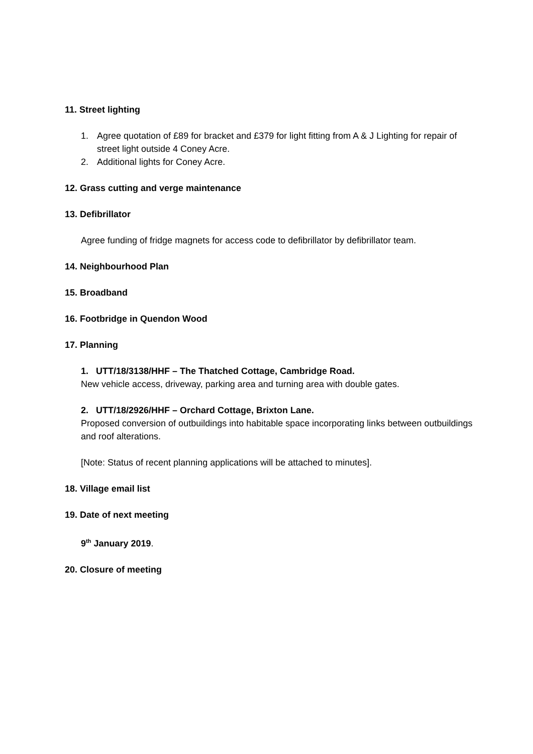11. Street lighting
1. Agree quotation of £89 for bracket and £379 for light fitting from A & J Lighting for repair of street light outside 4 Coney Acre.
2. Additional lights for Coney Acre.
12. Grass cutting and verge maintenance
13. Defibrillator
Agree funding of fridge magnets for access code to defibrillator by defibrillator team.
14. Neighbourhood Plan
15. Broadband
16. Footbridge in Quendon Wood
17. Planning
1. UTT/18/3138/HHF – The Thatched Cottage, Cambridge Road.
New vehicle access, driveway, parking area and turning area with double gates.
2. UTT/18/2926/HHF – Orchard Cottage, Brixton Lane.
Proposed conversion of outbuildings into habitable space incorporating links between outbuildings and roof alterations.
[Note: Status of recent planning applications will be attached to minutes].
18. Village email list
19. Date of next meeting
9<sup>th</sup> January 2019.
20. Closure of meeting